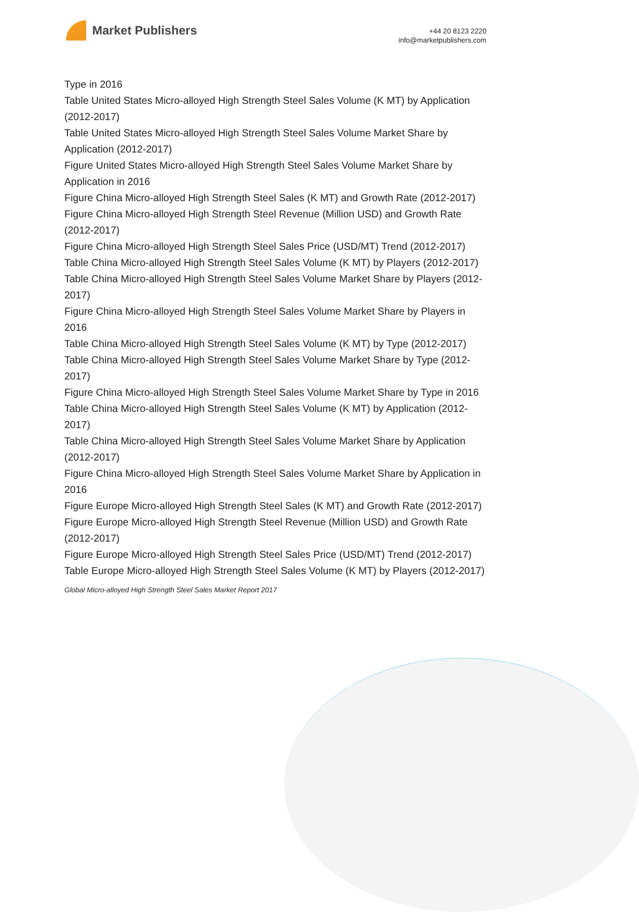Market Publishers
+44 20 8123 2220
info@marketpublishers.com
Type in 2016
Table United States Micro-alloyed High Strength Steel Sales Volume (K MT) by Application (2012-2017)
Table United States Micro-alloyed High Strength Steel Sales Volume Market Share by Application (2012-2017)
Figure United States Micro-alloyed High Strength Steel Sales Volume Market Share by Application in 2016
Figure China Micro-alloyed High Strength Steel Sales (K MT) and Growth Rate (2012-2017)
Figure China Micro-alloyed High Strength Steel Revenue (Million USD) and Growth Rate (2012-2017)
Figure China Micro-alloyed High Strength Steel Sales Price (USD/MT) Trend (2012-2017)
Table China Micro-alloyed High Strength Steel Sales Volume (K MT) by Players (2012-2017)
Table China Micro-alloyed High Strength Steel Sales Volume Market Share by Players (2012-2017)
Figure China Micro-alloyed High Strength Steel Sales Volume Market Share by Players in 2016
Table China Micro-alloyed High Strength Steel Sales Volume (K MT) by Type (2012-2017)
Table China Micro-alloyed High Strength Steel Sales Volume Market Share by Type (2012-2017)
Figure China Micro-alloyed High Strength Steel Sales Volume Market Share by Type in 2016
Table China Micro-alloyed High Strength Steel Sales Volume (K MT) by Application (2012-2017)
Table China Micro-alloyed High Strength Steel Sales Volume Market Share by Application (2012-2017)
Figure China Micro-alloyed High Strength Steel Sales Volume Market Share by Application in 2016
Figure Europe Micro-alloyed High Strength Steel Sales (K MT) and Growth Rate (2012-2017)
Figure Europe Micro-alloyed High Strength Steel Revenue (Million USD) and Growth Rate (2012-2017)
Figure Europe Micro-alloyed High Strength Steel Sales Price (USD/MT) Trend (2012-2017)
Table Europe Micro-alloyed High Strength Steel Sales Volume (K MT) by Players (2012-2017)
Global Micro-alloyed High Strength Steel Sales Market Report 2017